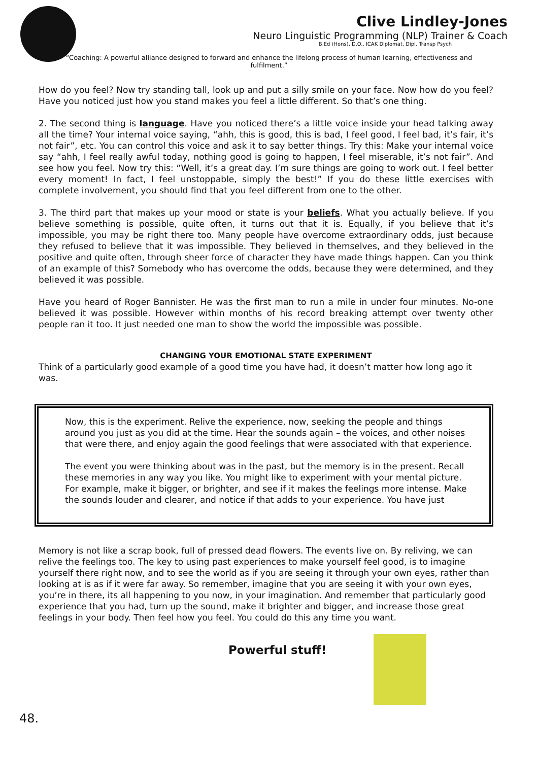Clive Lindley-Jones
Neuro Linguistic Programming (NLP) Trainer & Coach
B.Ed (Hons), D.O., ICAK Diplomat, Dipl. Transp Psych
“Coaching: A powerful alliance designed to forward and enhance the lifelong process of human learning, effectiveness and fulfilment.”
How do you feel? Now try standing tall, look up and put a silly smile on your face. Now how do you feel? Have you noticed just how you stand makes you feel a little different. So that’s one thing.
2. The second thing is language. Have you noticed there’s a little voice inside your head talking away all the time? Your internal voice saying, “ahh, this is good, this is bad, I feel good, I feel bad, it’s fair, it’s not fair”, etc. You can control this voice and ask it to say better things. Try this: Make your internal voice say “ahh, I feel really awful today, nothing good is going to happen, I feel miserable, it’s not fair”. And see how you feel. Now try this: “Well, it’s a great day. I’m sure things are going to work out. I feel better every moment! In fact, I feel unstoppable, simply the best!” If you do these little exercises with complete involvement, you should find that you feel different from one to the other.
3. The third part that makes up your mood or state is your beliefs. What you actually believe. If you believe something is possible, quite often, it turns out that it is. Equally, if you believe that it’s impossible, you may be right there too. Many people have overcome extraordinary odds, just because they refused to believe that it was impossible. They believed in themselves, and they believed in the positive and quite often, through sheer force of character they have made things happen. Can you think of an example of this? Somebody who has overcome the odds, because they were determined, and they believed it was possible.
Have you heard of Roger Bannister. He was the first man to run a mile in under four minutes. No-one believed it was possible. However within months of his record breaking attempt over twenty other people ran it too. It just needed one man to show the world the impossible was possible.
CHANGING YOUR EMOTIONAL STATE EXPERIMENT
Think of a particularly good example of a good time you have had, it doesn’t matter how long ago it was.
Now, this is the experiment. Relive the experience, now, seeking the people and things around you just as you did at the time. Hear the sounds again – the voices, and other noises that were there, and enjoy again the good feelings that were associated with that experience.
The event you were thinking about was in the past, but the memory is in the present. Recall these memories in any way you like. You might like to experiment with your mental picture. For example, make it bigger, or brighter, and see if it makes the feelings more intense. Make the sounds louder and clearer, and notice if that adds to your experience. You have just
Memory is not like a scrap book, full of pressed dead flowers. The events live on. By reliving, we can relive the feelings too. The key to using past experiences to make yourself feel good, is to imagine yourself there right now, and to see the world as if you are seeing it through your own eyes, rather than looking at is as if it were far away. So remember, imagine that you are seeing it with your own eyes, you’re in there, its all happening to you now, in your imagination. And remember that particularly good experience that you had, turn up the sound, make it brighter and bigger, and increase those great feelings in your body. Then feel how you feel. You could do this any time you want.
Powerful stuff!
48.